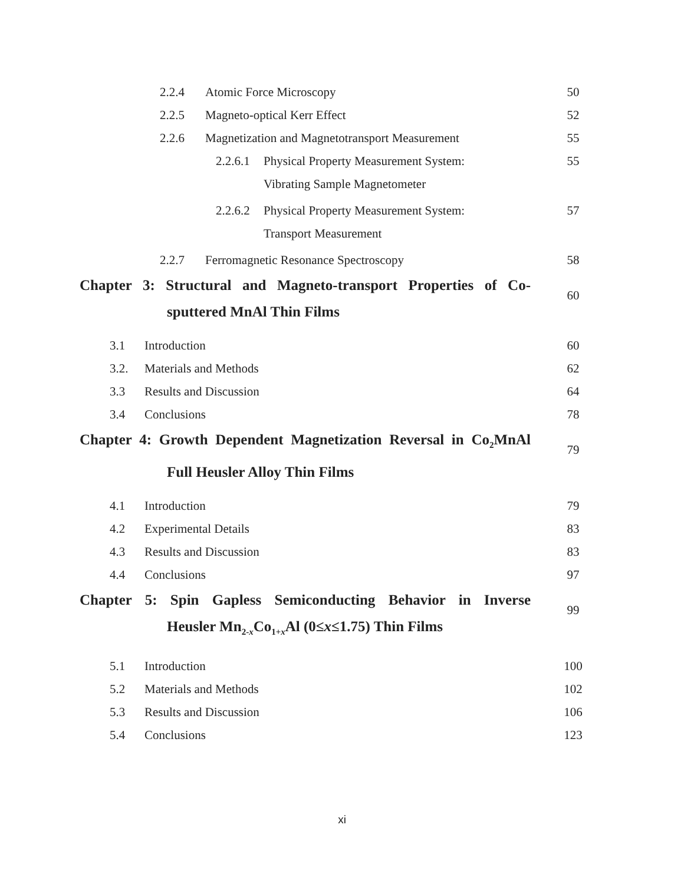2.2.4 Atomic Force Microscopy 50
2.2.5 Magneto-optical Kerr Effect 52
2.2.6 Magnetization and Magnetotransport Measurement 55
2.2.6.1 Physical Property Measurement System: 55
Vibrating Sample Magnetometer
2.2.6.2 Physical Property Measurement System: 57
Transport Measurement
2.2.7 Ferromagnetic Resonance Spectroscopy 58
Chapter 3: Structural and Magneto-transport Properties of Co-
sputtered MnAl Thin Films
60
3.1 Introduction 60
3.2. Materials and Methods 62
3.3 Results and Discussion 64
3.4 Conclusions 78
Chapter 4: Growth Dependent Magnetization Reversal in Co<sub>2</sub>MnAl
Full Heusler Alloy Thin Films
79
4.1 Introduction 79
4.2 Experimental Details 83
4.3 Results and Discussion 83
4.4 Conclusions 97
Chapter 5: Spin Gapless Semiconducting Behavior in Inverse
Heusler Mn<sub>2-x</sub>Co<sub>1+x</sub>Al (0≤x≤1.75) Thin Films
99
5.1 Introduction 100
5.2 Materials and Methods 102
5.3 Results and Discussion 106
5.4 Conclusions 123
xi